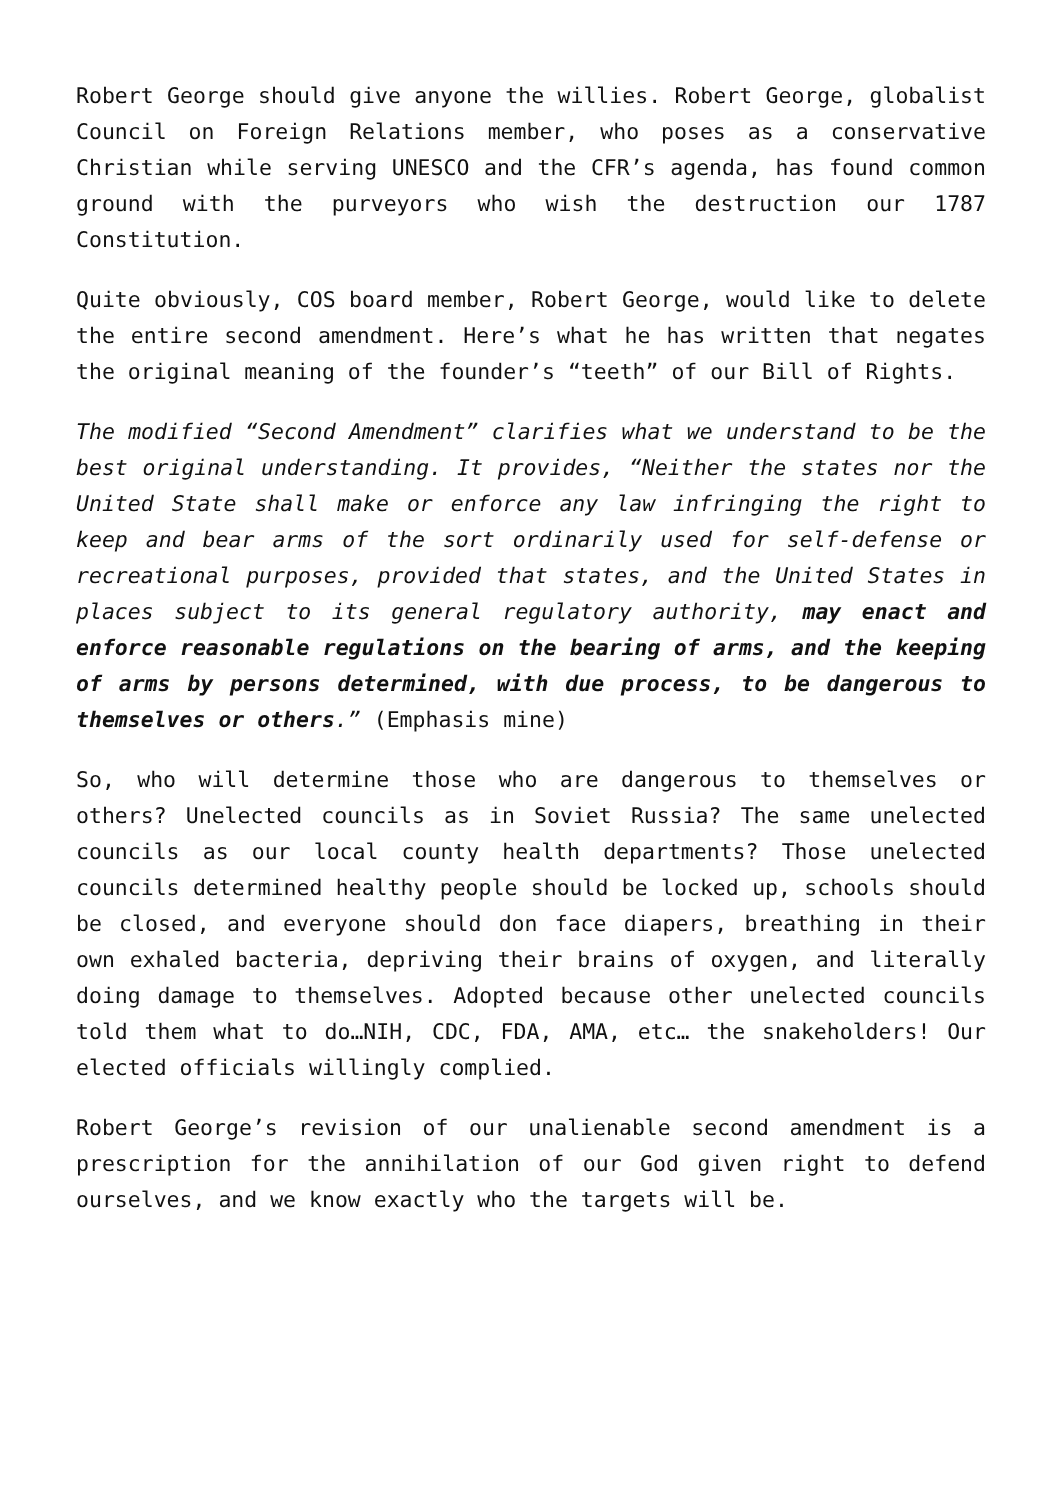Robert George should give anyone the willies. Robert George, globalist Council on Foreign Relations member, who poses as a conservative Christian while serving UNESCO and the CFR’s agenda, has found common ground with the purveyors who wish the destruction our 1787 Constitution.
Quite obviously, COS board member, Robert George, would like to delete the entire second amendment. Here’s what he has written that negates the original meaning of the founder’s “teeth” of our Bill of Rights.
The modified “Second Amendment” clarifies what we understand to be the best original understanding. It provides, “Neither the states nor the United State shall make or enforce any law infringing the right to keep and bear arms of the sort ordinarily used for self-defense or recreational purposes, provided that states, and the United States in places subject to its general regulatory authority, may enact and enforce reasonable regulations on the bearing of arms, and the keeping of arms by persons determined, with due process, to be dangerous to themselves or others.” (Emphasis mine)
So, who will determine those who are dangerous to themselves or others? Unelected councils as in Soviet Russia? The same unelected councils as our local county health departments? Those unelected councils determined healthy people should be locked up, schools should be closed, and everyone should don face diapers, breathing in their own exhaled bacteria, depriving their brains of oxygen, and literally doing damage to themselves. Adopted because other unelected councils told them what to do…NIH, CDC, FDA, AMA, etc… the snakeholders! Our elected officials willingly complied.
Robert George’s revision of our unalienable second amendment is a prescription for the annihilation of our God given right to defend ourselves, and we know exactly who the targets will be.